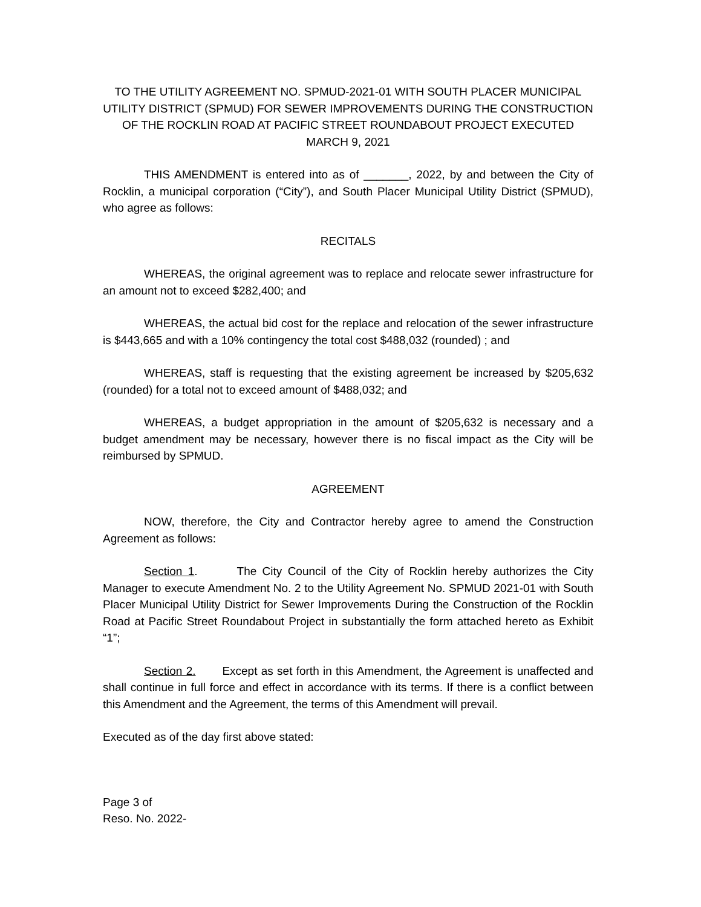TO THE UTILITY AGREEMENT NO. SPMUD-2021-01 WITH SOUTH PLACER MUNICIPAL UTILITY DISTRICT (SPMUD) FOR SEWER IMPROVEMENTS DURING THE CONSTRUCTION OF THE ROCKLIN ROAD AT PACIFIC STREET ROUNDABOUT PROJECT EXECUTED MARCH 9, 2021
THIS AMENDMENT is entered into as of _______, 2022, by and between the City of Rocklin, a municipal corporation (“City”), and South Placer Municipal Utility District (SPMUD), who agree as follows:
RECITALS
WHEREAS, the original agreement was to replace and relocate sewer infrastructure for an amount not to exceed $282,400; and
WHEREAS, the actual bid cost for the replace and relocation of the sewer infrastructure is $443,665 and with a 10% contingency the total cost $488,032 (rounded) ; and
WHEREAS, staff is requesting that the existing agreement be increased by $205,632 (rounded) for a total not to exceed amount of $488,032; and
WHEREAS, a budget appropriation in the amount of $205,632 is necessary and a budget amendment may be necessary, however there is no fiscal impact as the City will be reimbursed by SPMUD.
AGREEMENT
NOW, therefore, the City and Contractor hereby agree to amend the Construction Agreement as follows:
Section 1. The City Council of the City of Rocklin hereby authorizes the City Manager to execute Amendment No. 2 to the Utility Agreement No. SPMUD 2021-01 with South Placer Municipal Utility District for Sewer Improvements During the Construction of the Rocklin Road at Pacific Street Roundabout Project in substantially the form attached hereto as Exhibit “1”;
Section 2. Except as set forth in this Amendment, the Agreement is unaffected and shall continue in full force and effect in accordance with its terms. If there is a conflict between this Amendment and the Agreement, the terms of this Amendment will prevail.
Executed as of the day first above stated:
Page 3 of
Reso. No. 2022-